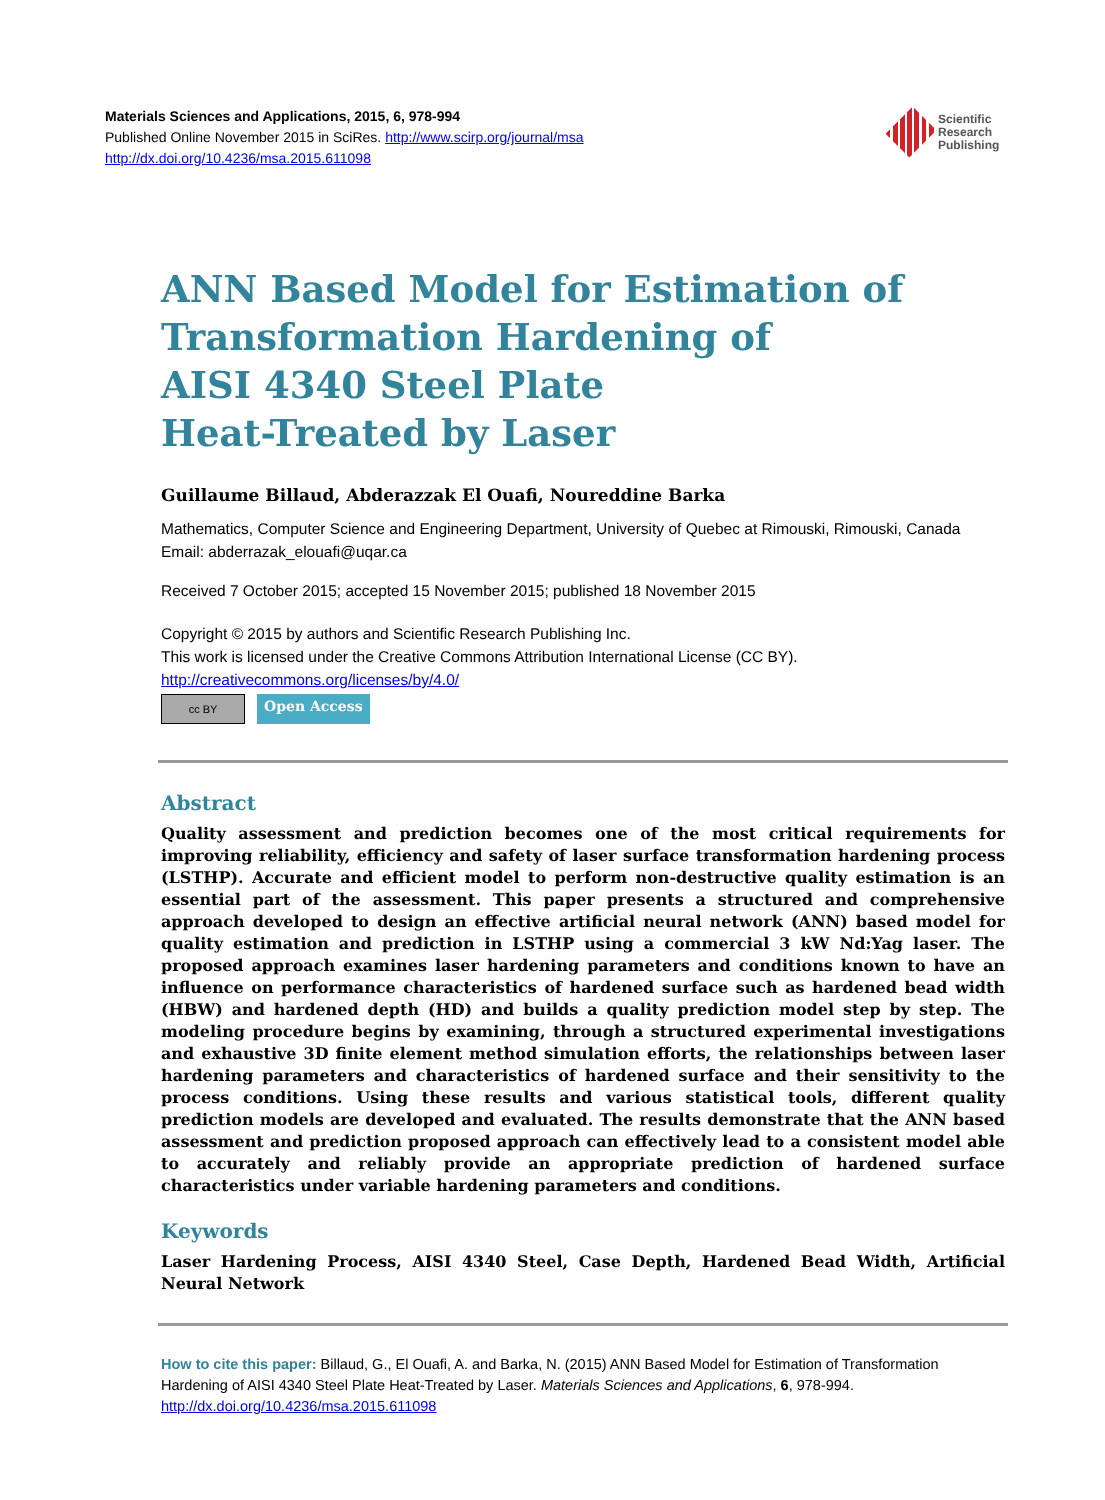Materials Sciences and Applications, 2015, 6, 978-994
Published Online November 2015 in SciRes. http://www.scirp.org/journal/msa
http://dx.doi.org/10.4236/msa.2015.611098
Scientific
Research
Publishing
ANN Based Model for Estimation of Transformation Hardening of
AISI 4340 Steel Plate
Heat-Treated by Laser
Guillaume Billaud, Abderazzak El Ouafi, Noureddine Barka
Mathematics, Computer Science and Engineering Department, University of Quebec at Rimouski, Rimouski, Canada
Email: abderrazak_elouafi@uqar.ca
Received 7 October 2015; accepted 15 November 2015; published 18 November 2015
Copyright © 2015 by authors and Scientific Research Publishing Inc.
This work is licensed under the Creative Commons Attribution International License (CC BY).
http://creativecommons.org/licenses/by/4.0/
cc BY
Open Access
Abstract
Quality assessment and prediction becomes one of the most critical requirements for improving reliability, efficiency and safety of laser surface transformation hardening process (LSTHP). Accurate and efficient model to perform non-destructive quality estimation is an essential part of the assessment. This paper presents a structured and comprehensive approach developed to design an effective artificial neural network (ANN) based model for quality estimation and prediction in LSTHP using a commercial 3 kW Nd:Yag laser. The proposed approach examines laser hardening parameters and conditions known to have an influence on performance characteristics of hardened surface such as hardened bead width (HBW) and hardened depth (HD) and builds a quality prediction model step by step. The modeling procedure begins by examining, through a structured experimental investigations and exhaustive 3D finite element method simulation efforts, the relationships between laser hardening parameters and characteristics of hardened surface and their sensitivity to the process conditions. Using these results and various statistical tools, different quality prediction models are developed and evaluated. The results demonstrate that the ANN based assessment and prediction proposed approach can effectively lead to a consistent model able to accurately and reliably provide an appropriate prediction of hardened surface characteristics under variable hardening parameters and conditions.
Keywords
Laser Hardening Process, AISI 4340 Steel, Case Depth, Hardened Bead Width, Artificial Neural Network
How to cite this paper: Billaud, G., El Ouafi, A. and Barka, N. (2015) ANN Based Model for Estimation of Transformation Hardening of AISI 4340 Steel Plate Heat-Treated by Laser. Materials Sciences and Applications, 6, 978-994.
http://dx.doi.org/10.4236/msa.2015.611098